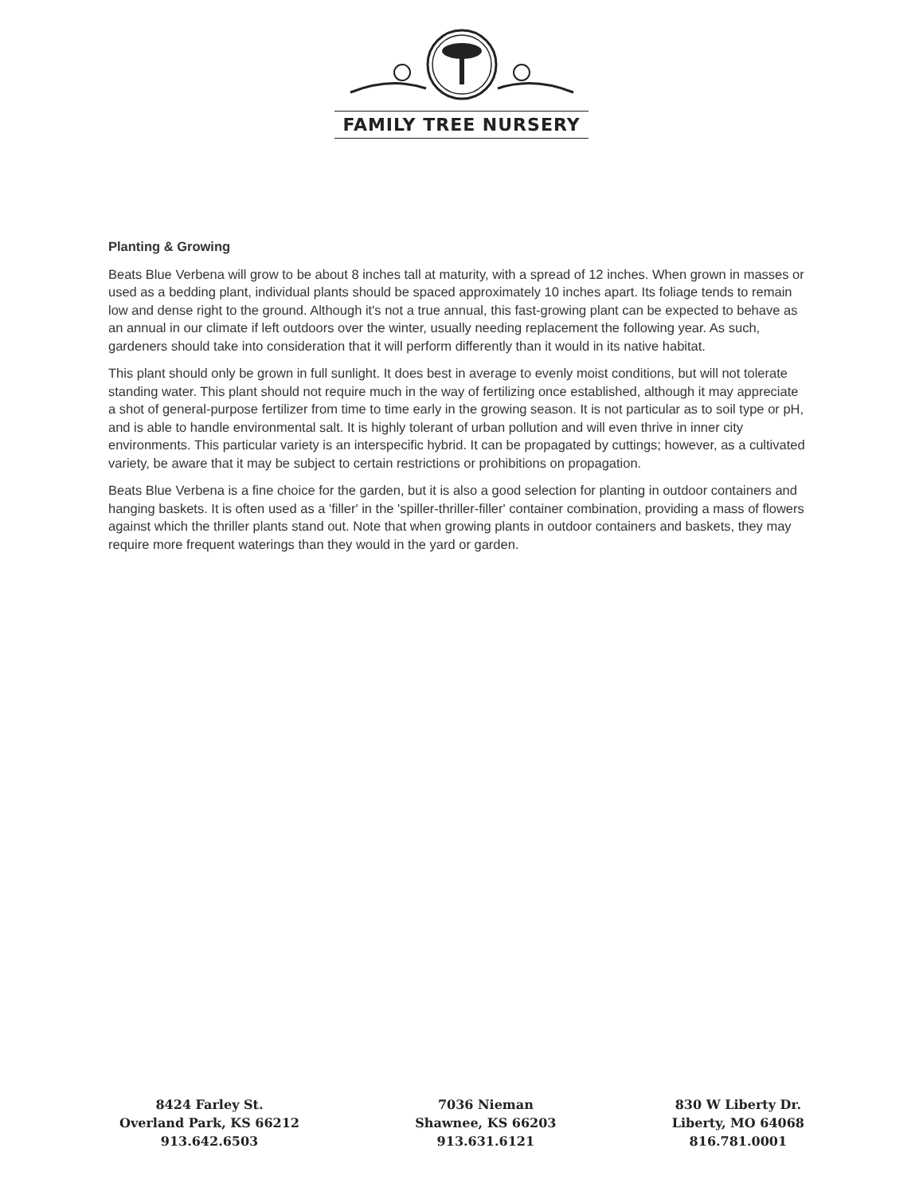FAMILY TREE NURSERY
Planting & Growing
Beats Blue Verbena will grow to be about 8 inches tall at maturity, with a spread of 12 inches. When grown in masses or used as a bedding plant, individual plants should be spaced approximately 10 inches apart. Its foliage tends to remain low and dense right to the ground. Although it's not a true annual, this fast-growing plant can be expected to behave as an annual in our climate if left outdoors over the winter, usually needing replacement the following year. As such, gardeners should take into consideration that it will perform differently than it would in its native habitat.
This plant should only be grown in full sunlight. It does best in average to evenly moist conditions, but will not tolerate standing water. This plant should not require much in the way of fertilizing once established, although it may appreciate a shot of general-purpose fertilizer from time to time early in the growing season. It is not particular as to soil type or pH, and is able to handle environmental salt. It is highly tolerant of urban pollution and will even thrive in inner city environments. This particular variety is an interspecific hybrid. It can be propagated by cuttings; however, as a cultivated variety, be aware that it may be subject to certain restrictions or prohibitions on propagation.
Beats Blue Verbena is a fine choice for the garden, but it is also a good selection for planting in outdoor containers and hanging baskets. It is often used as a 'filler' in the 'spiller-thriller-filler' container combination, providing a mass of flowers against which the thriller plants stand out. Note that when growing plants in outdoor containers and baskets, they may require more frequent waterings than they would in the yard or garden.
8424 Farley St.
Overland Park, KS 66212
913.642.6503
7036 Nieman
Shawnee, KS 66203
913.631.6121
830 W Liberty Dr.
Liberty, MO 64068
816.781.0001